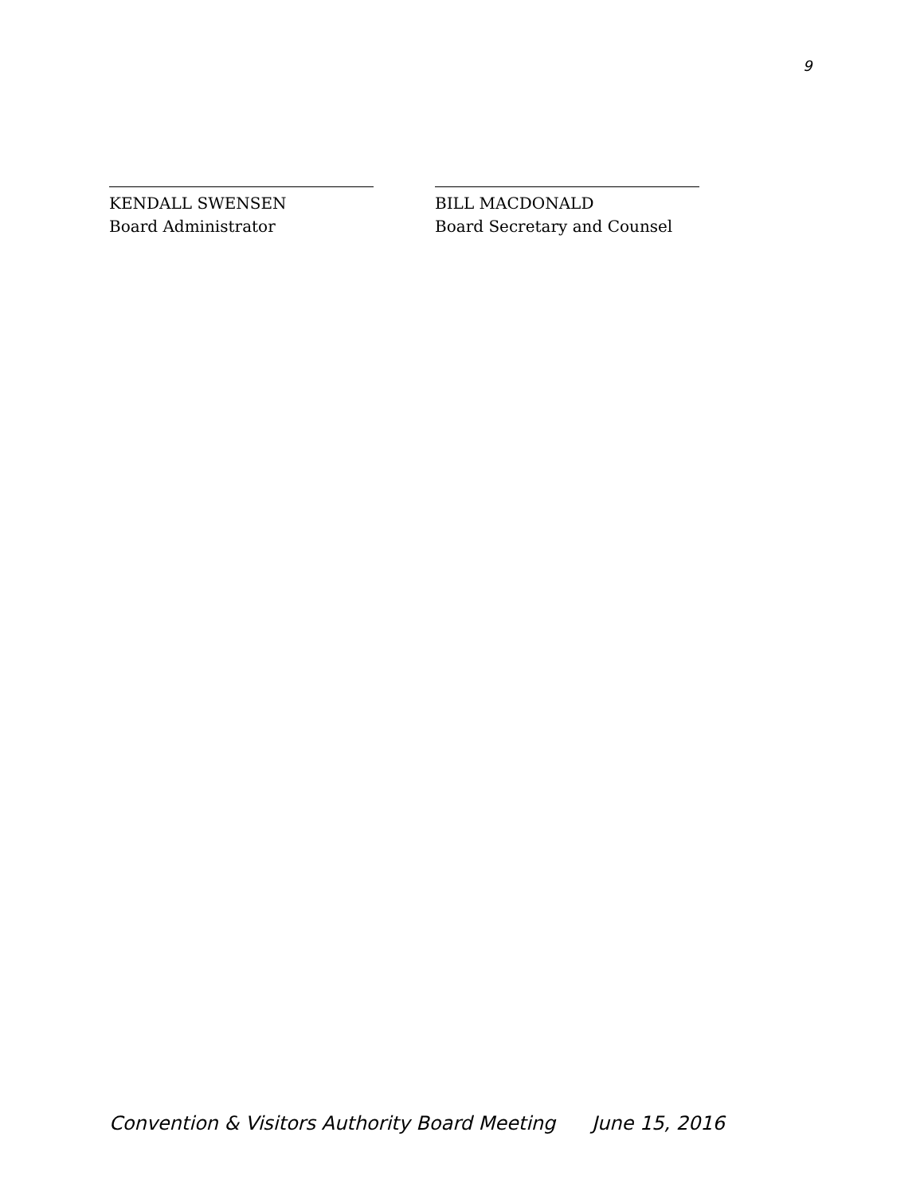9
KENDALL SWENSEN
Board Administrator
BILL MACDONALD
Board Secretary and Counsel
Convention & Visitors Authority Board Meeting June 15, 2016